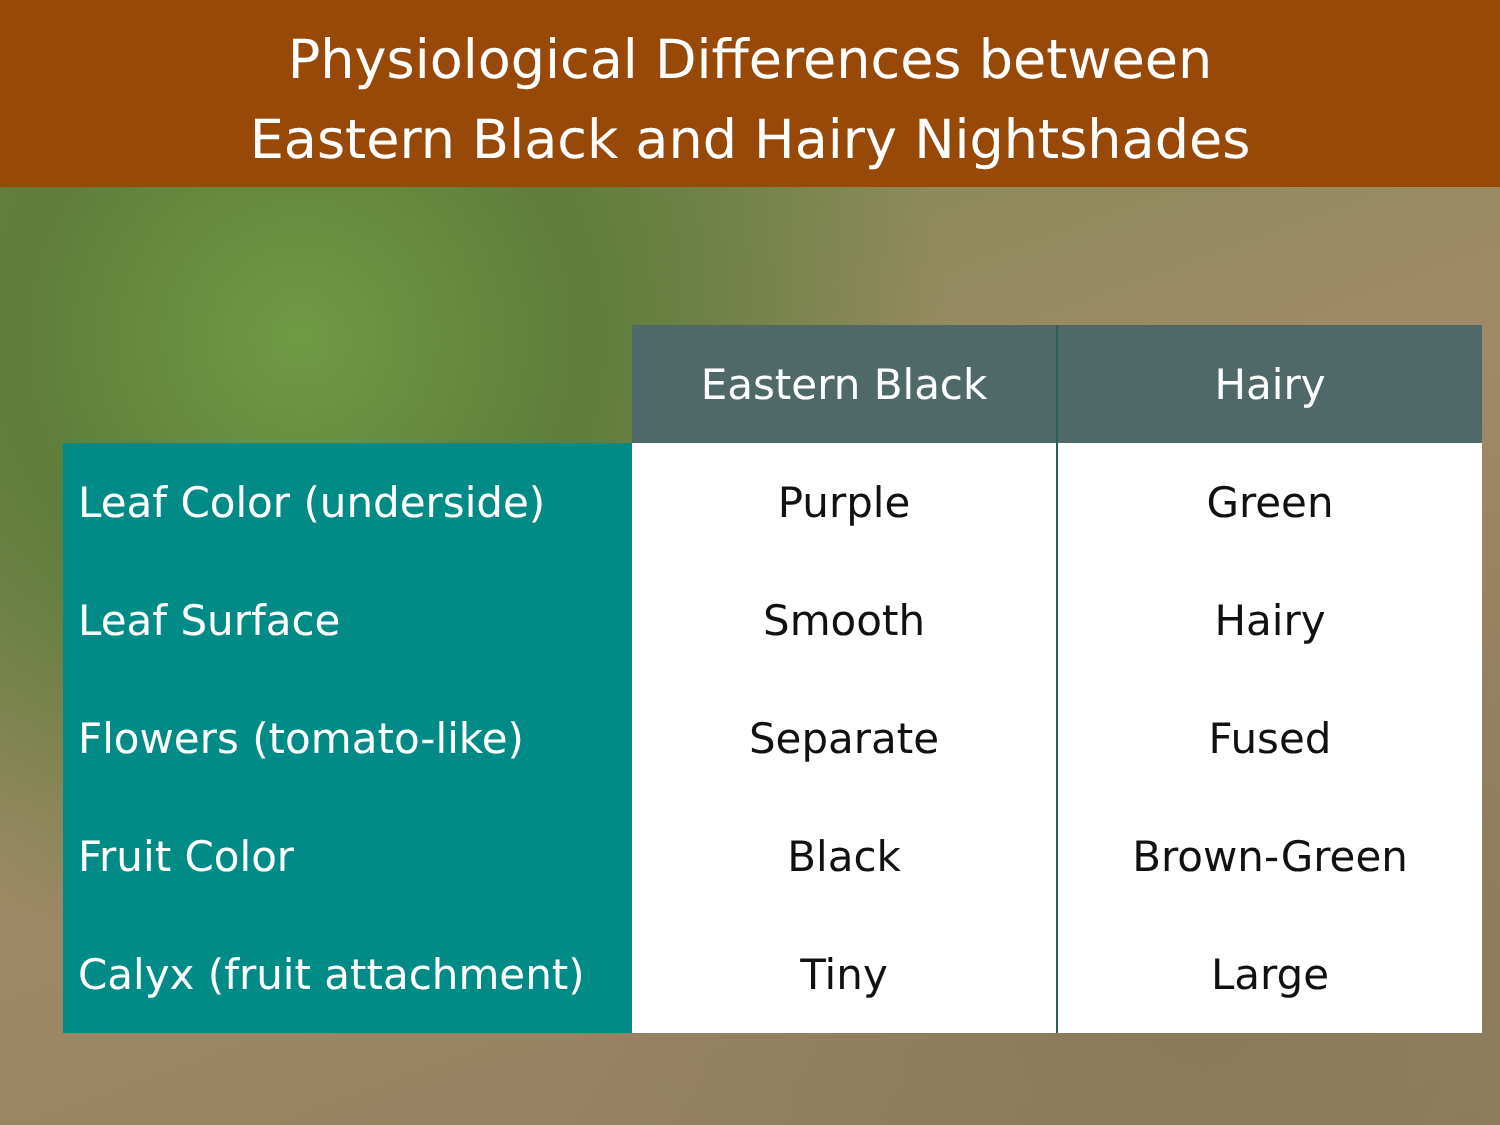Physiological Differences between
Eastern Black and Hairy Nightshades
| | Eastern Black | Hairy |
| --- | --- | --- |
| Leaf Color (underside) | Purple | Green |
| Leaf Surface | Smooth | Hairy |
| Flowers (tomato-like) | Separate | Fused |
| Fruit Color | Black | Brown-Green |
| Calyx (fruit attachment) | Tiny | Large |